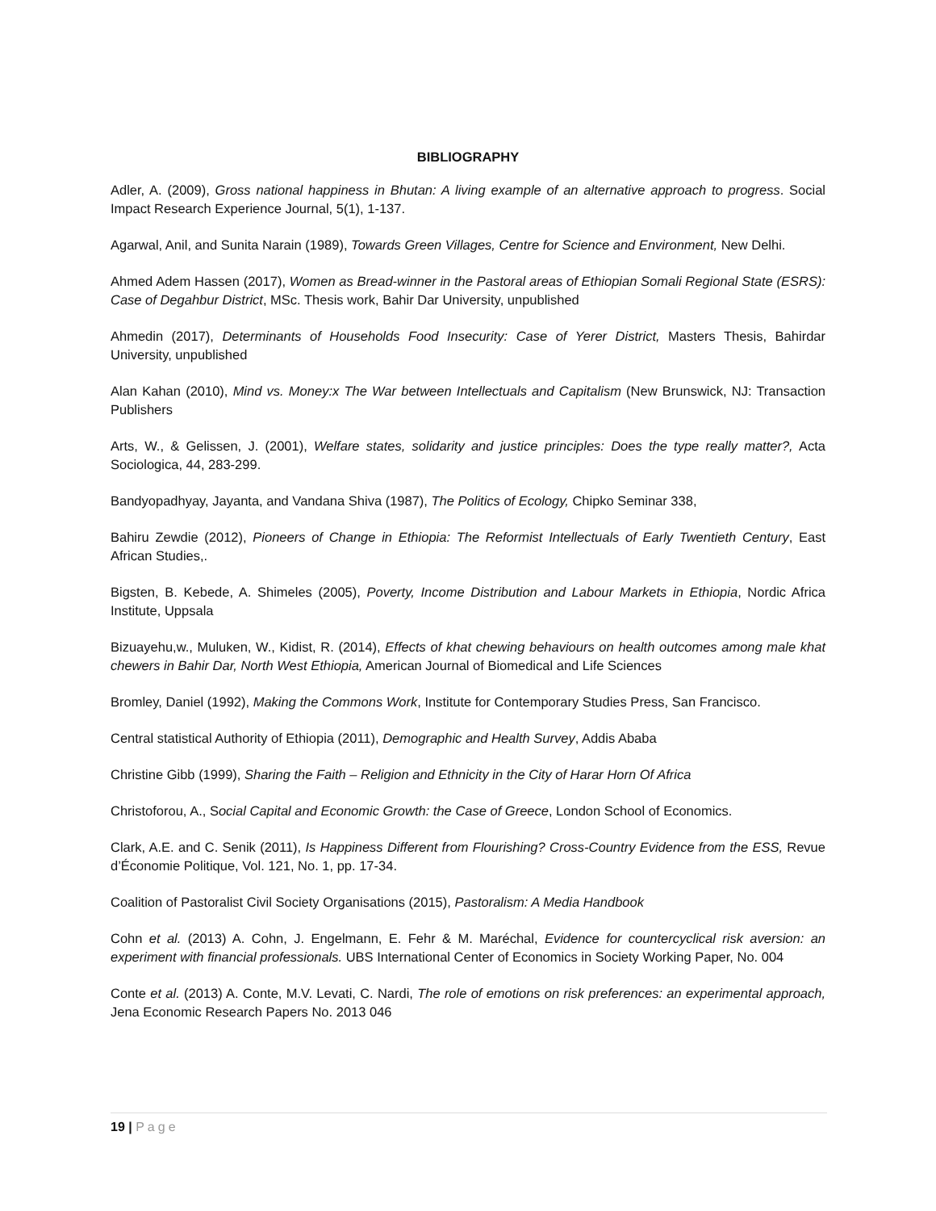BIBLIOGRAPHY
Adler, A. (2009), Gross national happiness in Bhutan: A living example of an alternative approach to progress. Social Impact Research Experience Journal, 5(1), 1-137.
Agarwal, Anil, and Sunita Narain (1989), Towards Green Villages, Centre for Science and Environment, New Delhi.
Ahmed Adem Hassen (2017), Women as Bread-winner in the Pastoral areas of Ethiopian Somali Regional State (ESRS): Case of Degahbur District, MSc. Thesis work, Bahir Dar University, unpublished
Ahmedin (2017), Determinants of Households Food Insecurity: Case of Yerer District, Masters Thesis, Bahirdar University, unpublished
Alan Kahan (2010), Mind vs. Money:x The War between Intellectuals and Capitalism (New Brunswick, NJ: Transaction Publishers
Arts, W., & Gelissen, J. (2001), Welfare states, solidarity and justice principles: Does the type really matter?, Acta Sociologica, 44, 283-299.
Bandyopadhyay, Jayanta, and Vandana Shiva (1987), The Politics of Ecology, Chipko Seminar 338,
Bahiru Zewdie (2012), Pioneers of Change in Ethiopia: The Reformist Intellectuals of Early Twentieth Century, East African Studies,.
Bigsten, B. Kebede, A. Shimeles (2005), Poverty, Income Distribution and Labour Markets in Ethiopia, Nordic Africa Institute, Uppsala
Bizuayehu,w., Muluken, W., Kidist, R. (2014), Effects of khat chewing behaviours on health outcomes among male khat chewers in Bahir Dar, North West Ethiopia, American Journal of Biomedical and Life Sciences
Bromley, Daniel (1992), Making the Commons Work, Institute for Contemporary Studies Press, San Francisco.
Central statistical Authority of Ethiopia (2011), Demographic and Health Survey, Addis Ababa
Christine Gibb (1999), Sharing the Faith – Religion and Ethnicity in the City of Harar Horn Of Africa
Christoforou, A., Social Capital and Economic Growth: the Case of Greece, London School of Economics.
Clark, A.E. and C. Senik (2011), Is Happiness Different from Flourishing? Cross-Country Evidence from the ESS, Revue d’Économie Politique, Vol. 121, No. 1, pp. 17-34.
Coalition of Pastoralist Civil Society Organisations (2015), Pastoralism: A Media Handbook
Cohn et al. (2013) A. Cohn, J. Engelmann, E. Fehr & M. Maréchal, Evidence for countercyclical risk aversion: an experiment with financial professionals. UBS International Center of Economics in Society Working Paper, No. 004
Conte et al. (2013) A. Conte, M.V. Levati, C. Nardi, The role of emotions on risk preferences: an experimental approach, Jena Economic Research Papers No. 2013 046
19 | Page